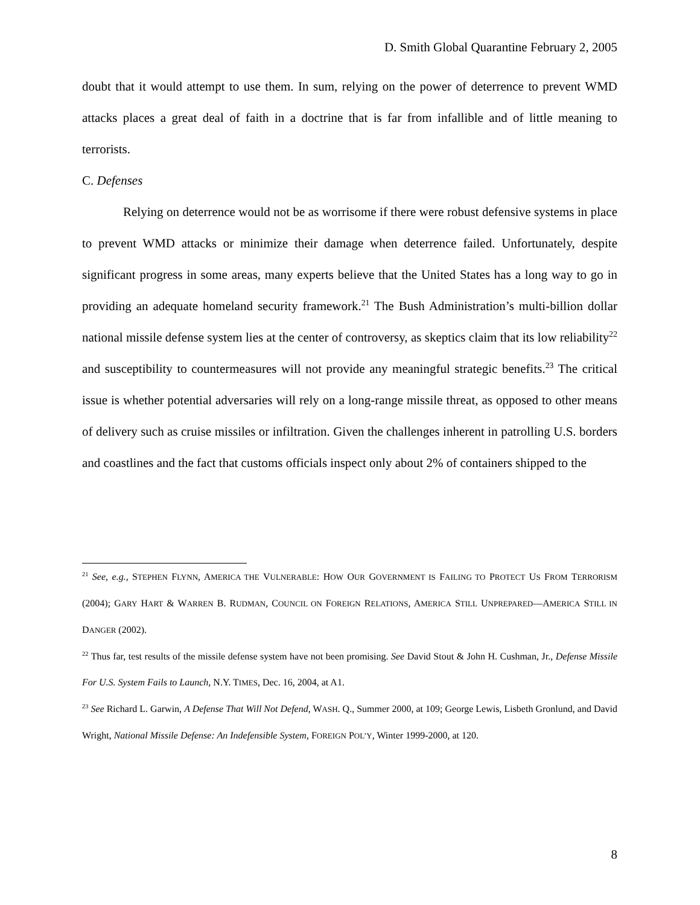D. Smith Global Quarantine February 2, 2005
doubt that it would attempt to use them. In sum, relying on the power of deterrence to prevent WMD attacks places a great deal of faith in a doctrine that is far from infallible and of little meaning to terrorists.
C. Defenses
Relying on deterrence would not be as worrisome if there were robust defensive systems in place to prevent WMD attacks or minimize their damage when deterrence failed. Unfortunately, despite significant progress in some areas, many experts believe that the United States has a long way to go in providing an adequate homeland security framework.<sup>21</sup> The Bush Administration’s multi-billion dollar national missile defense system lies at the center of controversy, as skeptics claim that its low reliability<sup>22</sup> and susceptibility to countermeasures will not provide any meaningful strategic benefits.<sup>23</sup> The critical issue is whether potential adversaries will rely on a long-range missile threat, as opposed to other means of delivery such as cruise missiles or infiltration. Given the challenges inherent in patrolling U.S. borders and coastlines and the fact that customs officials inspect only about 2% of containers shipped to the
<sup>21</sup> See, e.g., STEPHEN FLYNN, AMERICA THE VULNERABLE: HOW OUR GOVERNMENT IS FAILING TO PROTECT US FROM TERRORISM (2004); GARY HART & WARREN B. RUDMAN, COUNCIL ON FOREIGN RELATIONS, AMERICA STILL UNPREPARED—AMERICA STILL IN DANGER (2002).
<sup>22</sup> Thus far, test results of the missile defense system have not been promising. See David Stout & John H. Cushman, Jr., Defense Missile For U.S. System Fails to Launch, N.Y. TIMES, Dec. 16, 2004, at A1.
<sup>23</sup> See Richard L. Garwin, A Defense That Will Not Defend, WASH. Q., Summer 2000, at 109; George Lewis, Lisbeth Gronlund, and David Wright, National Missile Defense: An Indefensible System, FOREIGN POL’Y, Winter 1999-2000, at 120.
8